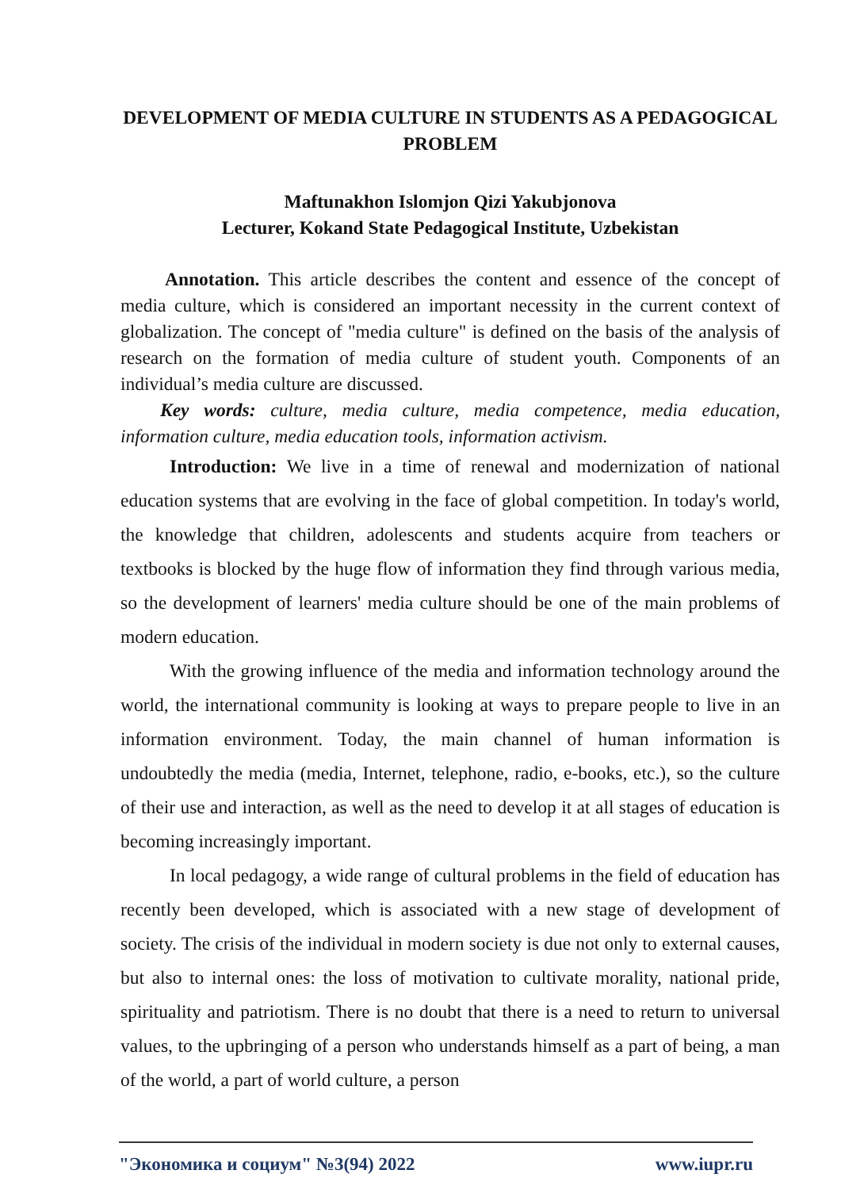DEVELOPMENT OF MEDIA CULTURE IN STUDENTS AS A PEDAGOGICAL PROBLEM
Maftunakhon Islomjon Qizi Yakubjonova
Lecturer, Kokand State Pedagogical Institute, Uzbekistan
Annotation. This article describes the content and essence of the concept of media culture, which is considered an important necessity in the current context of globalization. The concept of "media culture" is defined on the basis of the analysis of research on the formation of media culture of student youth. Components of an individual’s media culture are discussed.
Key words: culture, media culture, media competence, media education, information culture, media education tools, information activism.
Introduction: We live in a time of renewal and modernization of national education systems that are evolving in the face of global competition. In today's world, the knowledge that children, adolescents and students acquire from teachers or textbooks is blocked by the huge flow of information they find through various media, so the development of learners' media culture should be one of the main problems of modern education.
With the growing influence of the media and information technology around the world, the international community is looking at ways to prepare people to live in an information environment. Today, the main channel of human information is undoubtedly the media (media, Internet, telephone, radio, e-books, etc.), so the culture of their use and interaction, as well as the need to develop it at all stages of education is becoming increasingly important.
In local pedagogy, a wide range of cultural problems in the field of education has recently been developed, which is associated with a new stage of development of society. The crisis of the individual in modern society is due not only to external causes, but also to internal ones: the loss of motivation to cultivate morality, national pride, spirituality and patriotism. There is no doubt that there is a need to return to universal values, to the upbringing of a person who understands himself as a part of being, a man of the world, a part of world culture, a person
"Экономика и социум" №3(94) 2022 www.iupr.ru